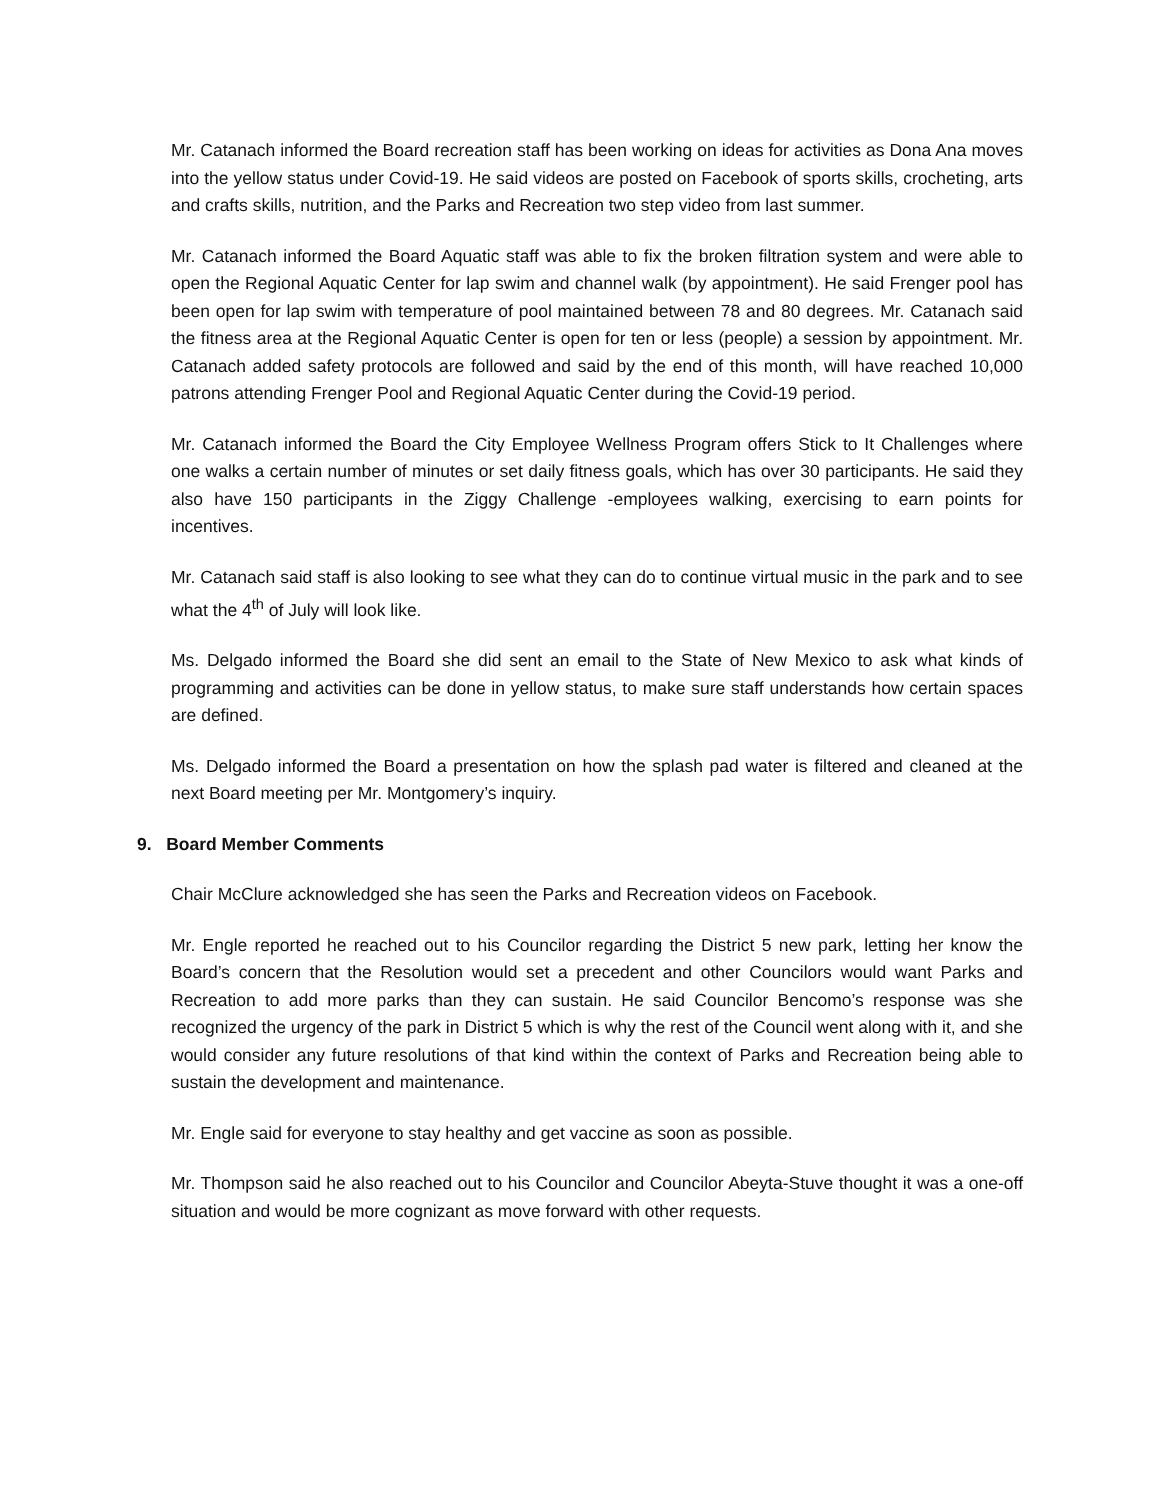Mr. Catanach informed the Board recreation staff has been working on ideas for activities as Dona Ana moves into the yellow status under Covid-19. He said videos are posted on Facebook of sports skills, crocheting, arts and crafts skills, nutrition, and the Parks and Recreation two step video from last summer.
Mr. Catanach informed the Board Aquatic staff was able to fix the broken filtration system and were able to open the Regional Aquatic Center for lap swim and channel walk (by appointment). He said Frenger pool has been open for lap swim with temperature of pool maintained between 78 and 80 degrees. Mr. Catanach said the fitness area at the Regional Aquatic Center is open for ten or less (people) a session by appointment. Mr. Catanach added safety protocols are followed and said by the end of this month, will have reached 10,000 patrons attending Frenger Pool and Regional Aquatic Center during the Covid-19 period.
Mr. Catanach informed the Board the City Employee Wellness Program offers Stick to It Challenges where one walks a certain number of minutes or set daily fitness goals, which has over 30 participants. He said they also have 150 participants in the Ziggy Challenge -employees walking, exercising to earn points for incentives.
Mr. Catanach said staff is also looking to see what they can do to continue virtual music in the park and to see what the 4<sup>th</sup> of July will look like.
Ms. Delgado informed the Board she did sent an email to the State of New Mexico to ask what kinds of programming and activities can be done in yellow status, to make sure staff understands how certain spaces are defined.
Ms. Delgado informed the Board a presentation on how the splash pad water is filtered and cleaned at the next Board meeting per Mr. Montgomery’s inquiry.
9. Board Member Comments
Chair McClure acknowledged she has seen the Parks and Recreation videos on Facebook.
Mr. Engle reported he reached out to his Councilor regarding the District 5 new park, letting her know the Board’s concern that the Resolution would set a precedent and other Councilors would want Parks and Recreation to add more parks than they can sustain. He said Councilor Bencomo’s response was she recognized the urgency of the park in District 5 which is why the rest of the Council went along with it, and she would consider any future resolutions of that kind within the context of Parks and Recreation being able to sustain the development and maintenance.
Mr. Engle said for everyone to stay healthy and get vaccine as soon as possible.
Mr. Thompson said he also reached out to his Councilor and Councilor Abeyta-Stuve thought it was a one-off situation and would be more cognizant as move forward with other requests.